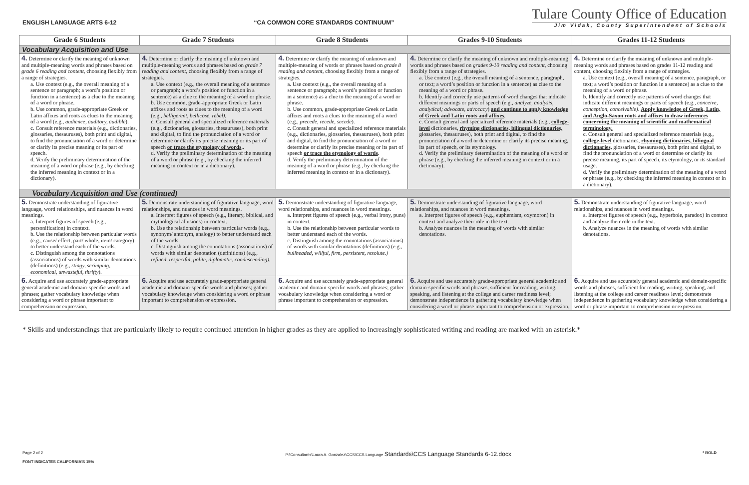ENGLISH LANGUAGE ARTS 6-12 “CA COMMON CORE STANDARDS CONTINUUM”
Tulare County Office of Education
Jim Vidak, County Superintendent of Schools
| Grade 6 Students | Grade 7 Students | Grade 8 Students | Grades 9-10 Students | Grades 11-12 Students |
| --- | --- | --- | --- | --- |
| Vocabulary Acquisition and Use | | | | |
| 4. Determine or clarify the meaning of unknown and multiple-meaning words and phrases based on grade 6 reading and content , choosing flexibly from a range of strategies. a. Use context (e.g., the overall meaning of a sentence or paragraph; a word’s position or function in a sentence) as a clue to the meaning of a word or phrase. b. Use common, grade-appropriate Greek or Latin affixes and roots as clues to the meaning of a word (e.g., audience, auditory, audible ). c. Consult reference materials (e.g., dictionaries, glossaries, thesauruses), both print and digital, to find the pronunciation of a word or determine or clarify its precise meaning or its part of speech. d. Verify the preliminary determination of the meaning of a word or phrase (e.g., by checking the inferred meaning in context or in a dictionary). | 4. Determine or clarify the meaning of unknown and multiple-meaning words and phrases based on grade 7 reading and content , choosing flexibly from a range of strategies. a. Use context (e.g., the overall meaning of a sentence or paragraph; a word’s position or function in a sentence) as a clue to the meaning of a word or phrase. b. Use common, grade-appropriate Greek or Latin affixes and roots as clues to the meaning of a word (e.g., belligerent, bellicose, rebel). c. Consult general and specialized reference materials (e.g., dictionaries, glossaries, thesauruses), both print and digital, to find the pronunciation of a word or determine or clarify its precise meaning or its part of speech or trace the etymology of words .. d. Verify the preliminary determination of the meaning of a word or phrase (e.g., by checking the inferred meaning in context or in a dictionary). | 4. Determine or clarify the meaning of unknown and multiple-meaning of words or phrases based on grade 8 reading and content , choosing flexibly from a range of strategies. a. Use context (e.g., the overall meaning of a sentence or paragraph; a word’s position or function in a sentence) as a clue to the meaning of a word or phrase. b. Use common, grade-appropriate Greek or Latin affixes and roots a clues to the meaning of a word (e.g., precede, recede, secede ). c. Consult general and specialized reference materials (e.g., dictionaries, glossaries, thesauruses), both print and digital, to find the pronunciation of a word or determine or clarify its precise meaning or its part of speech or trace the etymology of words . d. Verify the preliminary determination of the meaning of a word or phrase (e.g., by checking the inferred meaning in context or in a dictionary). | 4. Determine or clarify the meaning of unknown and multiple-meaning words and phrases based on grades 9-10 reading and content , choosing flexibly from a range of strategies. a. Use context (e.g., the overall meaning of a sentence, paragraph, or text; a word’s position or function in a sentence) as clue to the meaning of a word or phrase. b. Identify and correctly use patterns of word changes that indicate different meanings or parts of speech (e.g., analyze, analysis, analytical; advocate, advocacy ) and continue to apply knowledge of Greek and Latin roots and affixes . c. Consult general and specialized reference materials (e.g., college-level dictionaries, rhyming dictionaries, bilingual dictionaries, glossaries, thesauruses), both print and digital, to find the pronunciation of a word or determine or clarify its precise meaning, its part of speech, or its etymology. d. Verify the preliminary determination of the meaning of a word or phrase (e.g., by checking the inferred meaning in context or in a dictionary). | 4. Determine or clarify the meaning of unknown and multiple-meaning words and phrases based on grades 11-12 reading and content, choosing flexibly from a range of strategies. a. Use context (e.g., overall meaning of a sentence, paragraph, or text; a word’s position or function in a sentence) as a clue to the meaning of a word or phrase. b. Identify and correctly use patterns of word changes that indicate different meanings or parts of speech (e.g., conceive, conception, conceivable) . Apply knowledge of Greek, Latin, and Anglo-Saxon roots and affixes to draw inferences concerning the meaning of scientific and mathematical terminology. c. Consult general and specialized reference materials (e.g., college-level dictionaries, rhyming dictionaries, bilingual dictionaries, glossaries, thesauruses), both print and digital, to find the pronunciation of a word or determine or clarify its precise meaning, its part of speech, its etymology, or its standard usage. d. Verify the preliminary determination of the meaning of a word or phrase (e.g., by checking the inferred meaning in context or in a dictionary). |
| Vocabulary Acquisition and Use (continued) | | | | |
| 5. Demonstrate understanding of figurative language, word relationships, and nuances in word meanings. a. Interpret figures of speech (e.g., personification) in context. b. Use the relationship between particular words (e.g., cause/ effect, part/ whole, item/ category) to better understand each of the words. c. Distinguish among the connotations (associations) of words with similar denotations (definitions) (e.g., stingy, scrimping, economical, unwasteful, thrifty ). | 5. Demonstrate understanding of figurative language, word relationships, and nuances in word meanings. a. Interpret figures of speech (e.g., literary, biblical, and mythological allusions) in context. b. Use the relationship between particular words (e.g., synonym/ antonym, analogy) to better understand each of the words. c. Distinguish among the connotations (associations) of words with similar denotation (definitions) (e.g., refined, respectful, polite, diplomatic, condescending). | 5. Demonstrate understanding of figurative language, word relationships, and nuances in word meanings. a. Interpret figures of speech (e.g., verbal irony, puns) in context. b. Use the relationship between particular words to better understand each of the words. c. Distinguish among the connotations (associations) of words with similar denotations (definitions) (e.g., bullheaded, willful, firm, persistent, resolute.) | 5. Demonstrate understanding of figurative language, word relationships, and nuances in word meanings. a. Interpret figures of speech (e.g., euphemism, oxymoron) in context and analyze their role in the text. b. Analyze nuances in the meaning of words with similar denotations. | 5. Demonstrate understanding of figurative language, word relationships, and nuances in word meanings. a. Interpret figures of speech (e.g., hyperbole, paradox) in context and analyze their role in the text. b. Analyze nuances in the meaning of words with similar denotations. |
| 6. Acquire and use accurately grade-appropriate general academic and domain-specific words and phrases; gather vocabulary knowledge when considering a word or phrase important to comprehension or expression. | 6. Acquire and use accurately grade-appropriate general academic and domain-specific words and phrases; gather vocabulary knowledge when considering a word or phrase important to comprehension or expression. | 6. Acquire and use accurately grade-appropriate general academic and domain-specific words and phrases; gather vocabulary knowledge when considering a word or phrase important to comprehension or expression. | 6. Acquire and use accurately grade-appropriate general academic and domain-specific words and phrases, sufficient for reading, writing, speaking, and listening at the college and career readiness level; demonstrate independence in gathering vocabulary knowledge when considering a word or phrase important to comprehension or expression. | 6. Acquire and use accurately general academic and domain-specific words and phrases, sufficient for reading, writing, speaking, and listening at the college and career readiness level; demonstrate independence in gathering vocabulary knowledge when considering a word or phrase important to comprehension or expression. |
* Skills and understandings that are particularly likely to require continued attention in higher grades as they are applied to increasingly sophisticated writing and reading are marked with an asterisk.*
Page 2 of 2
FONT INDICATES CALIFORNIA’S 15%
P:\Consultants\Laura A. Gonzalez\CCS\CCS Language Standards\CCS Language Standards 6-12.docx
* BOLD